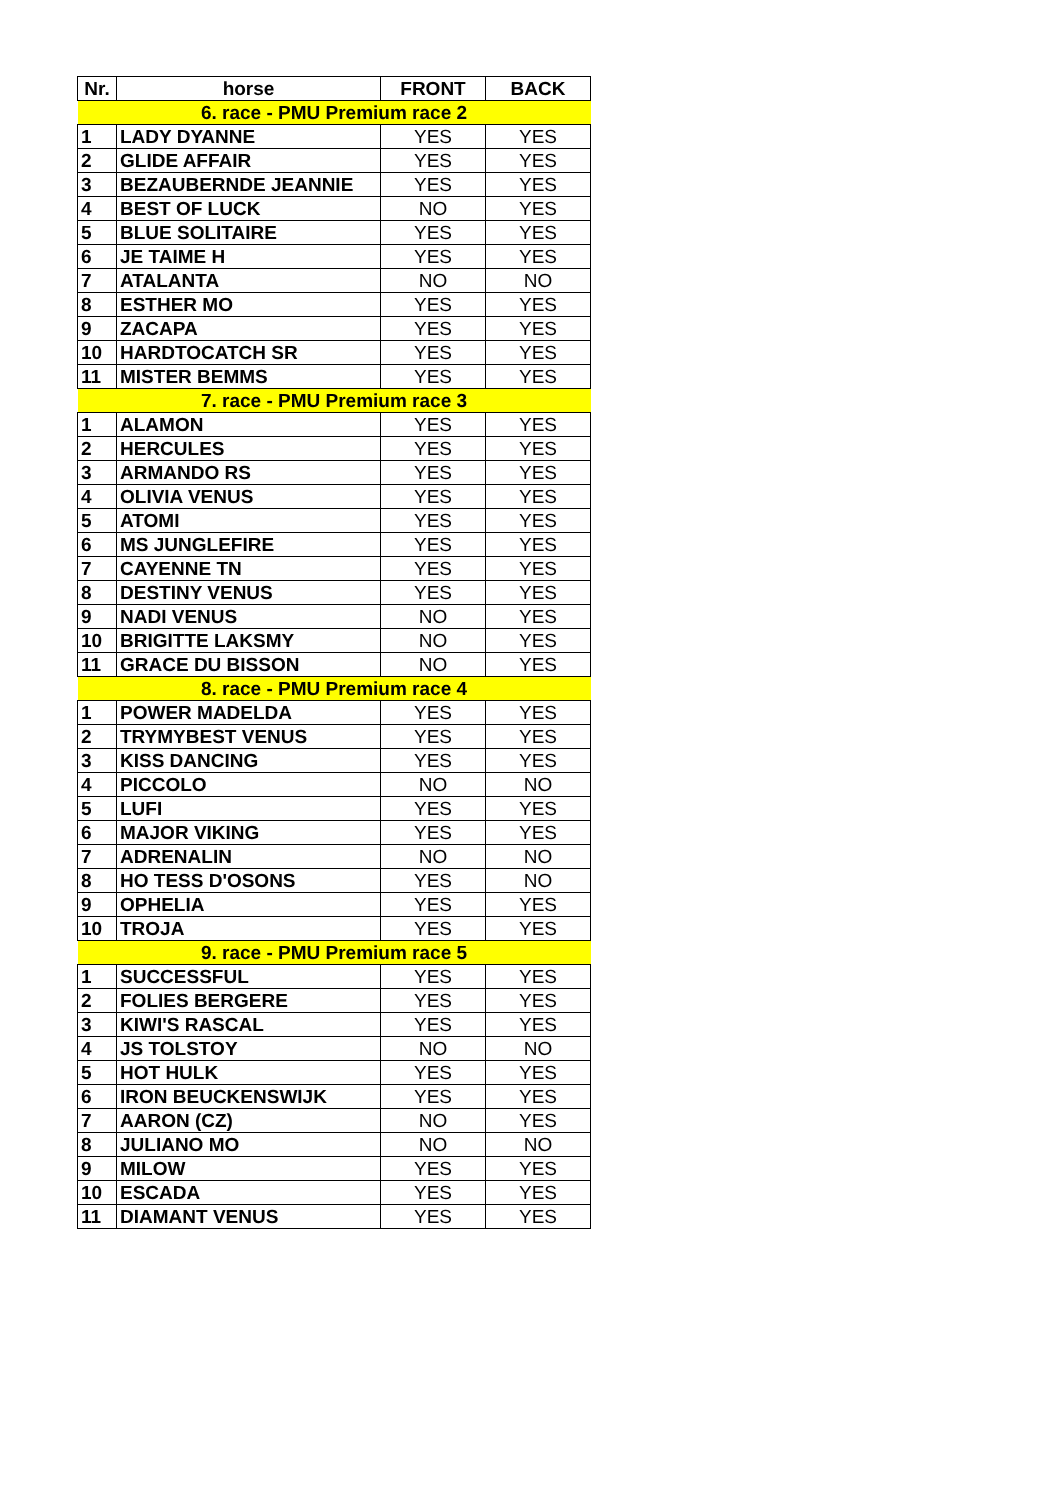| Nr. | horse | FRONT | BACK |
| --- | --- | --- | --- |
| 6. race - PMU Premium race 2 | | | |
| 1 | LADY DYANNE | YES | YES |
| 2 | GLIDE AFFAIR | YES | YES |
| 3 | BEZAUBERNDE JEANNIE | YES | YES |
| 4 | BEST OF LUCK | NO | YES |
| 5 | BLUE SOLITAIRE | YES | YES |
| 6 | JE TAIME H | YES | YES |
| 7 | ATALANTA | NO | NO |
| 8 | ESTHER MO | YES | YES |
| 9 | ZACAPA | YES | YES |
| 10 | HARDTOCATCH SR | YES | YES |
| 11 | MISTER BEMMS | YES | YES |
| 7. race - PMU Premium race 3 | | | |
| 1 | ALAMON | YES | YES |
| 2 | HERCULES | YES | YES |
| 3 | ARMANDO RS | YES | YES |
| 4 | OLIVIA VENUS | YES | YES |
| 5 | ATOMI | YES | YES |
| 6 | MS JUNGLEFIRE | YES | YES |
| 7 | CAYENNE TN | YES | YES |
| 8 | DESTINY VENUS | YES | YES |
| 9 | NADI VENUS | NO | YES |
| 10 | BRIGITTE LAKSMY | NO | YES |
| 11 | GRACE DU BISSON | NO | YES |
| 8. race - PMU Premium race 4 | | | |
| 1 | POWER MADELDA | YES | YES |
| 2 | TRYMYBEST VENUS | YES | YES |
| 3 | KISS DANCING | YES | YES |
| 4 | PICCOLO | NO | NO |
| 5 | LUFI | YES | YES |
| 6 | MAJOR VIKING | YES | YES |
| 7 | ADRENALIN | NO | NO |
| 8 | HO TESS D'OSONS | YES | NO |
| 9 | OPHELIA | YES | YES |
| 10 | TROJA | YES | YES |
| 9. race - PMU Premium race 5 | | | |
| 1 | SUCCESSFUL | YES | YES |
| 2 | FOLIES BERGERE | YES | YES |
| 3 | KIWI'S RASCAL | YES | YES |
| 4 | JS TOLSTOY | NO | NO |
| 5 | HOT HULK | YES | YES |
| 6 | IRON BEUCKENSWIJK | YES | YES |
| 7 | AARON (CZ) | NO | YES |
| 8 | JULIANO MO | NO | NO |
| 9 | MILOW | YES | YES |
| 10 | ESCADA | YES | YES |
| 11 | DIAMANT VENUS | YES | YES |